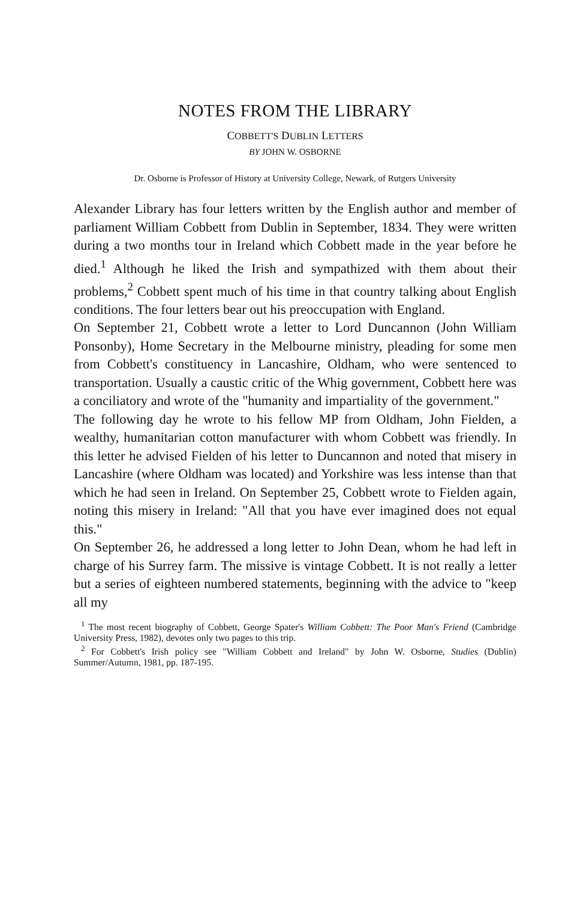NOTES FROM THE LIBRARY
COBBETT'S DUBLIN LETTERS
BY JOHN W. OSBORNE
Dr. Osborne is Professor of History at University College, Newark, of Rutgers University
Alexander Library has four letters written by the English author and member of parliament William Cobbett from Dublin in September, 1834. They were written during a two months tour in Ireland which Cobbett made in the year before he died.<sup>1</sup> Although he liked the Irish and sympathized with them about their problems,<sup>2</sup> Cobbett spent much of his time in that country talking about English conditions. The four letters bear out his preoccupation with England.
On September 21, Cobbett wrote a letter to Lord Duncannon (John William Ponsonby), Home Secretary in the Melbourne ministry, pleading for some men from Cobbett's constituency in Lancashire, Oldham, who were sentenced to transportation. Usually a caustic critic of the Whig government, Cobbett here was a conciliatory and wrote of the "humanity and impartiality of the government."
The following day he wrote to his fellow MP from Oldham, John Fielden, a wealthy, humanitarian cotton manufacturer with whom Cobbett was friendly. In this letter he advised Fielden of his letter to Duncannon and noted that misery in Lancashire (where Oldham was located) and Yorkshire was less intense than that which he had seen in Ireland. On September 25, Cobbett wrote to Fielden again, noting this misery in Ireland: "All that you have ever imagined does not equal this."
On September 26, he addressed a long letter to John Dean, whom he had left in charge of his Surrey farm. The missive is vintage Cobbett. It is not really a letter but a series of eighteen numbered statements, beginning with the advice to "keep all my
<sup>1</sup> The most recent biography of Cobbett, George Spater's William Cobbett: The Poor Man's Friend (Cambridge University Press, 1982), devotes only two pages to this trip.
<sup>2</sup> For Cobbett's Irish policy see "William Cobbett and Ireland" by John W. Osborne, Studies (Dublin) Summer/Autumn, 1981, pp. 187-195.